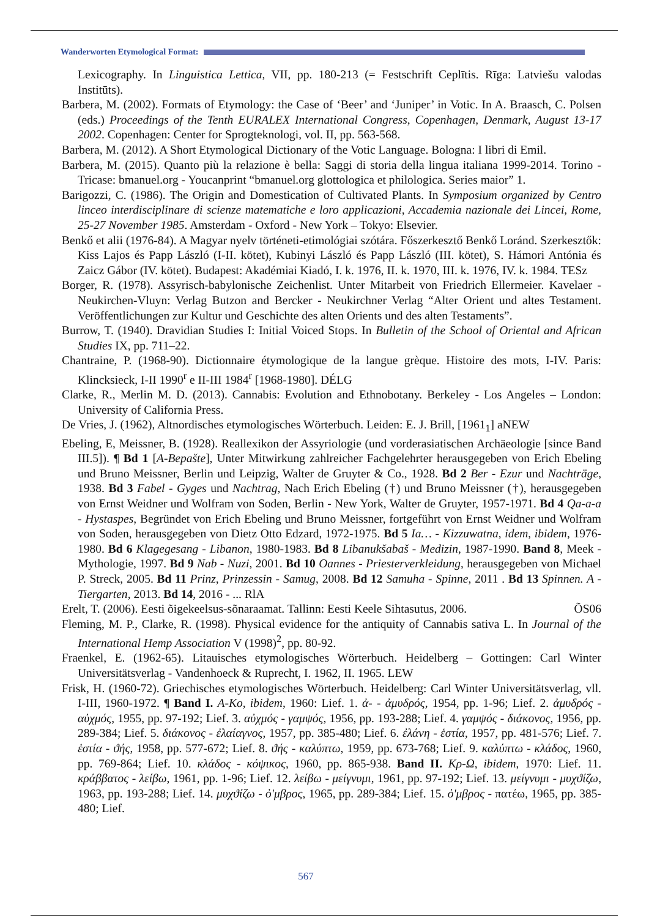Wanderworten Etymological Format:
Lexicography. In Linguistica Lettica, VII, pp. 180-213 (= Festschrift Ceplītis. Rīga: Latviešu valodas Institūts).
Barbera, M. (2002). Formats of Etymology: the Case of ‘Beer’ and ‘Juniper’ in Votic. In A. Braasch, C. Polsen (eds.) Proceedings of the Tenth EURALEX International Congress, Copenhagen, Denmark, August 13-17 2002. Copenhagen: Center for Sprogteknologi, vol. II, pp. 563-568.
Barbera, M. (2012). A Short Etymological Dictionary of the Votic Language. Bologna: I libri di Emil.
Barbera, M. (2015). Quanto più la relazione è bella: Saggi di storia della lingua italiana 1999-2014. Torino - Tricase: bmanuel.org - Youcanprint “bmanuel.org glottologica et philologica. Series maior” 1.
Barigozzi, C. (1986). The Origin and Domestication of Cultivated Plants. In Symposium organized by Centro linceo interdisciplinare di scienze matematiche e loro applicazioni, Accademia nazionale dei Lincei, Rome, 25-27 November 1985. Amsterdam - Oxford - New York – Tokyo: Elsevier.
Benkő et alii (1976-84). A Magyar nyelv történeti-etimológiai szótára. Főszerkesztő Benkő Loránd. Szerkesztők: Kiss Lajos és Papp László (I-II. kötet), Kubinyi László és Papp László (III. kötet), S. Hámori Antónia és Zaicz Gábor (IV. kötet). Budapest: Akadémiai Kiadó, I. k. 1976, II. k. 1970, III. k. 1976, IV. k. 1984. TESz
Borger, R. (1978). Assyrisch-babylonische Zeichenlist. Unter Mitarbeit von Friedrich Ellermeier. Kavelaer - Neukirchen-Vluyn: Verlag Butzon and Bercker - Neukirchner Verlag “Alter Orient und altes Testament. Veröffentlichungen zur Kultur und Geschichte des alten Orients und des alten Testaments”.
Burrow, T. (1940). Dravidian Studies I: Initial Voiced Stops. In Bulletin of the School of Oriental and African Studies IX, pp. 711–22.
Chantraine, P. (1968-90). Dictionnaire étymologique de la langue grèque. Histoire des mots, I-IV. Paris: Klincksieck, I-II 1990<sup>r</sup> e II-III 1984<sup>r</sup> [1968-1980]. DÉLG
Clarke, R., Merlin M. D. (2013). Cannabis: Evolution and Ethnobotany. Berkeley - Los Angeles – London: University of California Press.
De Vries, J. (1962), Altnordisches etymologisches Wörterbuch. Leiden: E. J. Brill, [1961<sub>1</sub>] aNEW
Ebeling, E, Meissner, B. (1928). Reallexikon der Assyriologie (und vorderasiatischen Archäeologie [since Band III.5]). ¶ Bd 1 [A-Bepašte], Unter Mitwirkung zahlreicher Fachgelehrter herausgegeben von Erich Ebeling und Bruno Meissner, Berlin und Leipzig, Walter de Gruyter & Co., 1928. Bd 2 Ber - Ezur und Nachträge, 1938. Bd 3 Fabel - Gyges und Nachtrag, Nach Erich Ebeling (†) und Bruno Meissner (†), herausgegeben von Ernst Weidner und Wolfram von Soden, Berlin - New York, Walter de Gruyter, 1957-1971. Bd 4 Qa-a-a - Hystaspes, Begründet von Erich Ebeling und Bruno Meissner, fortgeführt von Ernst Weidner und Wolfram von Soden, herausgegeben von Dietz Otto Edzard, 1972-1975. Bd 5 Ia… - Kizzuwatna, idem, ibidem, 1976-1980. Bd 6 Klagegesang - Libanon, 1980-1983. Bd 8 Libanukšabaš - Medizin, 1987-1990. Band 8, Meek - Mythologie, 1997. Bd 9 Nab - Nuzi, 2001. Bd 10 Oannes - Priesterverkleidung, herausgegeben von Michael P. Streck, 2005. Bd 11 Prinz, Prinzessin - Samug, 2008. Bd 12 Samuha - Spinne, 2011 . Bd 13 Spinnen. A - Tiergarten, 2013. Bd 14, 2016 - ... RlA
Erelt, T. (2006). Eesti õigekeelsus-sõnaraamat. Tallinn: Eesti Keele Sihtasutus, 2006. ÕS06
Fleming, M. P., Clarke, R. (1998). Physical evidence for the antiquity of Cannabis sativa L. In Journal of the International Hemp Association V (1998)<sup>2</sup>, pp. 80-92.
Fraenkel, E. (1962-65). Litauisches etymologisches Wörterbuch. Heidelberg – Gottingen: Carl Winter Universitätsverlag - Vandenhoeck & Ruprecht, I. 1962, II. 1965. LEW
Frisk, H. (1960-72). Griechisches etymologisches Wörterbuch. Heidelberg: Carl Winter Universitätsverlag, vll. I-III, 1960-1972. ¶ Band I. A-Ko, ibidem, 1960: Lief. 1. ἀ- - ἀμυδρός, 1954, pp. 1-96; Lief. 2. ἀμυδρός - αὐχμός, 1955, pp. 97-192; Lief. 3. αὐχμός - γαμψός, 1956, pp. 193-288; Lief. 4. γαμψός - διάκονος, 1956, pp. 289-384; Lief. 5. διάκονος - ἐλαίαγνος, 1957, pp. 385-480; Lief. 6. ἐλάνη - ἑστία, 1957, pp. 481-576; Lief. 7. ἑστία - ϑής, 1958, pp. 577-672; Lief. 8. ϑής - καλύπτω, 1959, pp. 673-768; Lief. 9. καλύπτω - κλάδος, 1960, pp. 769-864; Lief. 10. κλάδος - κόψικος, 1960, pp. 865-938. Band II. Κρ-Ω, ibidem, 1970: Lief. 11. κράββατος - λείβω, 1961, pp. 1-96; Lief. 12. λείβω - μείγνυμι, 1961, pp. 97-192; Lief. 13. μείγνυμι - μυχϑίζω, 1963, pp. 193-288; Lief. 14. μυχϑίζω - ὀ'μβρος, 1965, pp. 289-384; Lief. 15. ὀ'μβρος - πατέω, 1965, pp. 385-480; Lief.
567